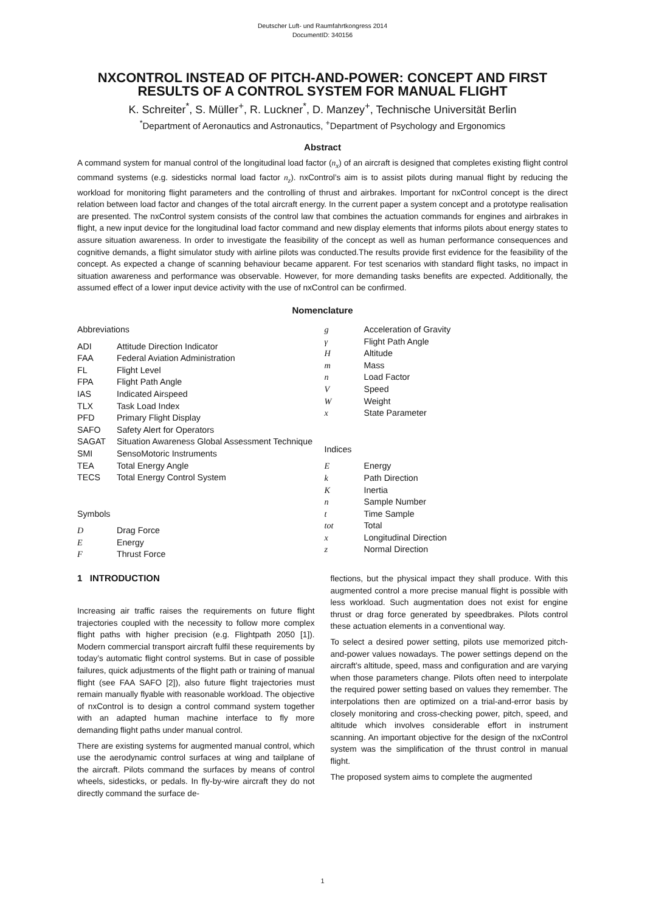Deutscher Luft- und Raumfahrtkongress 2014
DocumentID: 340156
NXCONTROL INSTEAD OF PITCH-AND-POWER: CONCEPT AND FIRST RESULTS OF A CONTROL SYSTEM FOR MANUAL FLIGHT
K. Schreiter<sup>*</sup>, S. Müller<sup>+</sup>, R. Luckner<sup>*</sup>, D. Manzey<sup>+</sup>, Technische Universität Berlin
<sup>*</sup> Department of Aeronautics and Astronautics, <sup>+</sup>Department of Psychology and Ergonomics
Abstract
A command system for manual control of the longitudinal load factor (n<sub>x</sub>) of an aircraft is designed that completes existing flight control command systems (e.g. sidesticks normal load factor n<sub>z</sub>). nxControl’s aim is to assist pilots during manual flight by reducing the workload for monitoring flight parameters and the controlling of thrust and airbrakes. Important for nxControl concept is the direct relation between load factor and changes of the total aircraft energy. In the current paper a system concept and a prototype realisation are presented. The nxControl system consists of the control law that combines the actuation commands for engines and airbrakes in flight, a new input device for the longitudinal load factor command and new display elements that informs pilots about energy states to assure situation awareness. In order to investigate the feasibility of the concept as well as human performance consequences and cognitive demands, a flight simulator study with airline pilots was conducted.The results provide first evidence for the feasibility of the concept. As expected a change of scanning behaviour became apparent. For test scenarios with standard flight tasks, no impact in situation awareness and performance was observable. However, for more demanding tasks benefits are expected. Additionally, the assumed effect of a lower input device activity with the use of nxControl can be confirmed.
Nomenclature
Abbreviations
ADI Attitude Direction Indicator
FAA Federal Aviation Administration
FL Flight Level
FPA Flight Path Angle
IAS Indicated Airspeed
TLX Task Load Index
PFD Primary Flight Display
SAFO Safety Alert for Operators
SAGAT Situation Awareness Global Assessment Technique
SMI SensoMotoric Instruments
TEA Total Energy Angle
TECS Total Energy Control System
Symbols
D Drag Force
E Energy
F Thrust Force
g Acceleration of Gravity
γ Flight Path Angle
H Altitude
m Mass
n Load Factor
V Speed
W Weight
x State Parameter
Indices
E Energy
k Path Direction
K Inertia
n Sample Number
t Time Sample
tot Total
x Longitudinal Direction
z Normal Direction
1 INTRODUCTION
Increasing air traffic raises the requirements on future flight trajectories coupled with the necessity to follow more complex flight paths with higher precision (e.g. Flightpath 2050 [1]). Modern commercial transport aircraft fulfil these requirements by today’s automatic flight control systems. But in case of possible failures, quick adjustments of the flight path or training of manual flight (see FAA SAFO [2]), also future flight trajectories must remain manually flyable with reasonable workload. The objective of nxControl is to design a control command system together with an adapted human machine interface to fly more demanding flight paths under manual control.
There are existing systems for augmented manual control, which use the aerodynamic control surfaces at wing and tailplane of the aircraft. Pilots command the surfaces by means of control wheels, sidesticks, or pedals. In fly-by-wire aircraft they do not directly command the surface de-
flections, but the physical impact they shall produce. With this augmented control a more precise manual flight is possible with less workload. Such augmentation does not exist for engine thrust or drag force generated by speedbrakes. Pilots control these actuation elements in a conventional way.
To select a desired power setting, pilots use memorized pitch-and-power values nowadays. The power settings depend on the aircraft’s altitude, speed, mass and configuration and are varying when those parameters change. Pilots often need to interpolate the required power setting based on values they remember. The interpolations then are optimized on a trial-and-error basis by closely monitoring and cross-checking power, pitch, speed, and altitude which involves considerable effort in instrument scanning. An important objective for the design of the nxControl system was the simplification of the thrust control in manual flight.
The proposed system aims to complete the augmented
1